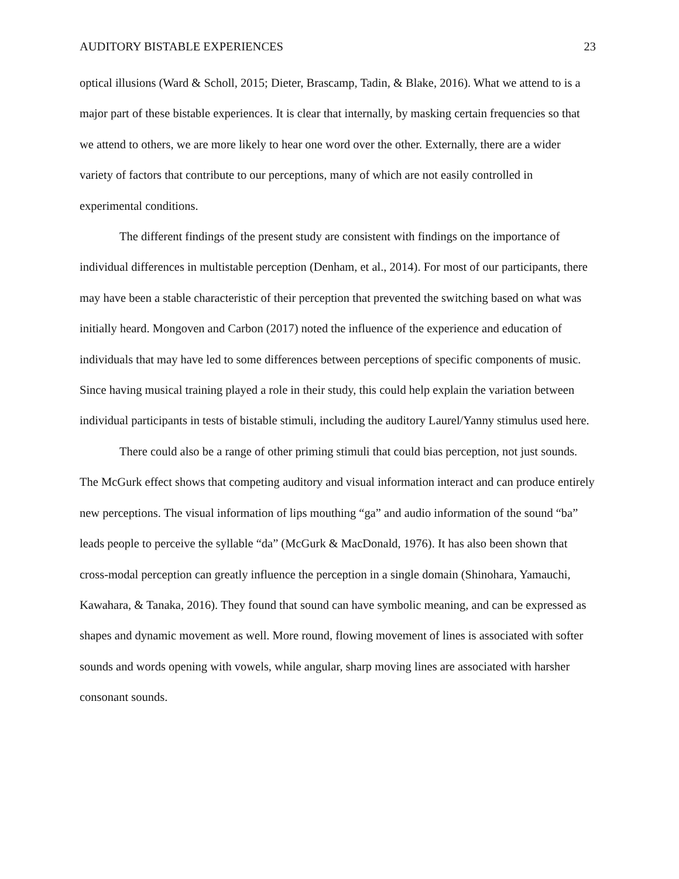AUDITORY BISTABLE EXPERIENCES 23
optical illusions (Ward & Scholl, 2015; Dieter, Brascamp, Tadin, & Blake, 2016). What we attend to is a major part of these bistable experiences. It is clear that internally, by masking certain frequencies so that we attend to others, we are more likely to hear one word over the other. Externally, there are a wider variety of factors that contribute to our perceptions, many of which are not easily controlled in experimental conditions.
The different findings of the present study are consistent with findings on the importance of individual differences in multistable perception (Denham, et al., 2014). For most of our participants, there may have been a stable characteristic of their perception that prevented the switching based on what was initially heard. Mongoven and Carbon (2017) noted the influence of the experience and education of individuals that may have led to some differences between perceptions of specific components of music. Since having musical training played a role in their study, this could help explain the variation between individual participants in tests of bistable stimuli, including the auditory Laurel/Yanny stimulus used here.
There could also be a range of other priming stimuli that could bias perception, not just sounds. The McGurk effect shows that competing auditory and visual information interact and can produce entirely new perceptions. The visual information of lips mouthing “ga” and audio information of the sound “ba” leads people to perceive the syllable “da” (McGurk & MacDonald, 1976). It has also been shown that cross-modal perception can greatly influence the perception in a single domain (Shinohara, Yamauchi, Kawahara, & Tanaka, 2016). They found that sound can have symbolic meaning, and can be expressed as shapes and dynamic movement as well. More round, flowing movement of lines is associated with softer sounds and words opening with vowels, while angular, sharp moving lines are associated with harsher consonant sounds.